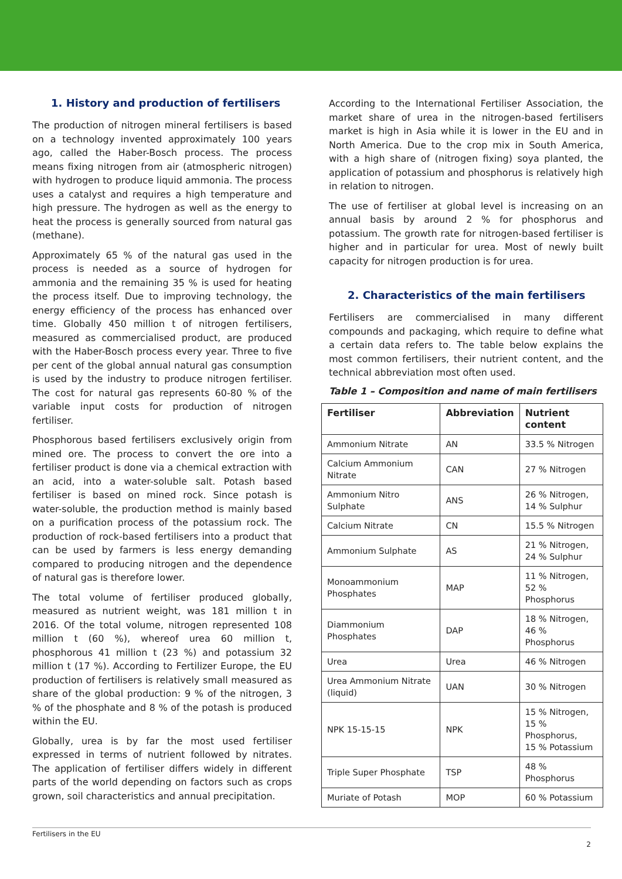1. History and production of fertilisers
The production of nitrogen mineral fertilisers is based on a technology invented approximately 100 years ago, called the Haber-Bosch process. The process means fixing nitrogen from air (atmospheric nitrogen) with hydrogen to produce liquid ammonia. The process uses a catalyst and requires a high temperature and high pressure. The hydrogen as well as the energy to heat the process is generally sourced from natural gas (methane).
Approximately 65 % of the natural gas used in the process is needed as a source of hydrogen for ammonia and the remaining 35 % is used for heating the process itself. Due to improving technology, the energy efficiency of the process has enhanced over time. Globally 450 million t of nitrogen fertilisers, measured as commercialised product, are produced with the Haber-Bosch process every year. Three to five per cent of the global annual natural gas consumption is used by the industry to produce nitrogen fertiliser. The cost for natural gas represents 60-80 % of the variable input costs for production of nitrogen fertiliser.
Phosphorous based fertilisers exclusively origin from mined ore. The process to convert the ore into a fertiliser product is done via a chemical extraction with an acid, into a water-soluble salt. Potash based fertiliser is based on mined rock. Since potash is water-soluble, the production method is mainly based on a purification process of the potassium rock. The production of rock-based fertilisers into a product that can be used by farmers is less energy demanding compared to producing nitrogen and the dependence of natural gas is therefore lower.
The total volume of fertiliser produced globally, measured as nutrient weight, was 181 million t in 2016. Of the total volume, nitrogen represented 108 million t (60 %), whereof urea 60 million t, phosphorous 41 million t (23 %) and potassium 32 million t (17 %). According to Fertilizer Europe, the EU production of fertilisers is relatively small measured as share of the global production: 9 % of the nitrogen, 3 % of the phosphate and 8 % of the potash is produced within the EU.
Globally, urea is by far the most used fertiliser expressed in terms of nutrient followed by nitrates. The application of fertiliser differs widely in different parts of the world depending on factors such as crops grown, soil characteristics and annual precipitation.
According to the International Fertiliser Association, the market share of urea in the nitrogen-based fertilisers market is high in Asia while it is lower in the EU and in North America. Due to the crop mix in South America, with a high share of (nitrogen fixing) soya planted, the application of potassium and phosphorus is relatively high in relation to nitrogen.
The use of fertiliser at global level is increasing on an annual basis by around 2 % for phosphorus and potassium. The growth rate for nitrogen-based fertiliser is higher and in particular for urea. Most of newly built capacity for nitrogen production is for urea.
2. Characteristics of the main fertilisers
Fertilisers are commercialised in many different compounds and packaging, which require to define what a certain data refers to. The table below explains the most common fertilisers, their nutrient content, and the technical abbreviation most often used.
Table 1 – Composition and name of main fertilisers
| Fertiliser | Abbreviation | Nutrient content |
| --- | --- | --- |
| Ammonium Nitrate | AN | 33.5 % Nitrogen |
| Calcium Ammonium Nitrate | CAN | 27 % Nitrogen |
| Ammonium Nitro Sulphate | ANS | 26 % Nitrogen, 14 % Sulphur |
| Calcium Nitrate | CN | 15.5 % Nitrogen |
| Ammonium Sulphate | AS | 21 % Nitrogen, 24 % Sulphur |
| Monoammonium Phosphates | MAP | 11 % Nitrogen, 52 % Phosphorus |
| Diammonium Phosphates | DAP | 18 % Nitrogen, 46 % Phosphorus |
| Urea | Urea | 46 % Nitrogen |
| Urea Ammonium Nitrate (liquid) | UAN | 30 % Nitrogen |
| NPK 15-15-15 | NPK | 15 % Nitrogen, 15 % Phosphorus, 15 % Potassium |
| Triple Super Phosphate | TSP | 48 % Phosphorus |
| Muriate of Potash | MOP | 60 % Potassium |
Fertilisers in the EU
2